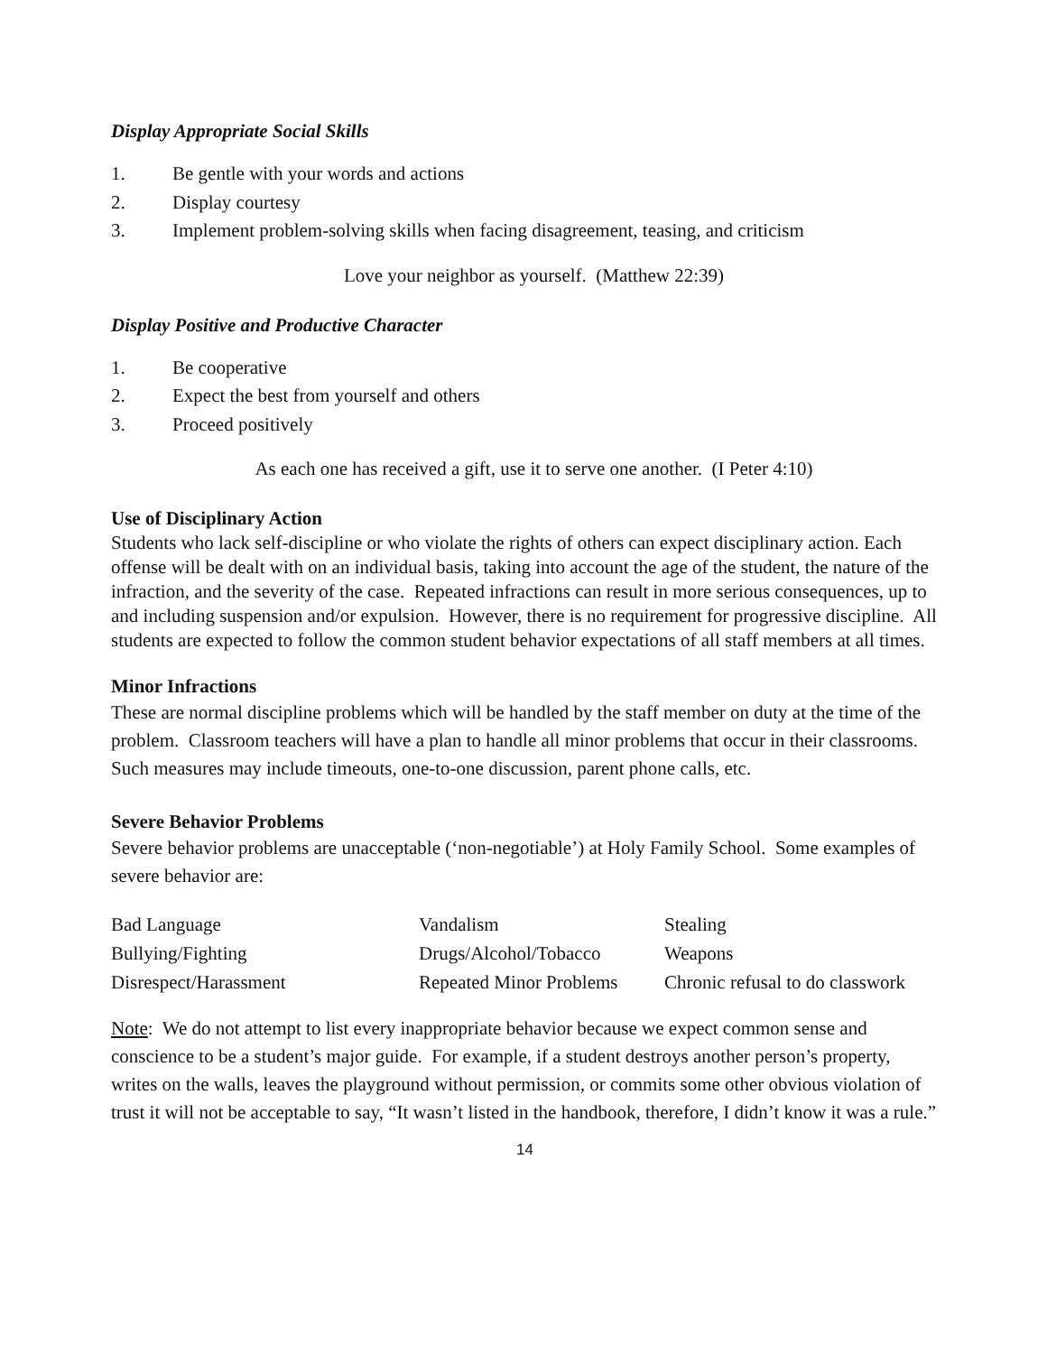Display Appropriate Social Skills
1. Be gentle with your words and actions
2. Display courtesy
3. Implement problem-solving skills when facing disagreement, teasing, and criticism
Love your neighbor as yourself. (Matthew 22:39)
Display Positive and Productive Character
1. Be cooperative
2. Expect the best from yourself and others
3. Proceed positively
As each one has received a gift, use it to serve one another. (I Peter 4:10)
Use of Disciplinary Action
Students who lack self-discipline or who violate the rights of others can expect disciplinary action. Each offense will be dealt with on an individual basis, taking into account the age of the student, the nature of the infraction, and the severity of the case. Repeated infractions can result in more serious consequences, up to and including suspension and/or expulsion. However, there is no requirement for progressive discipline. All students are expected to follow the common student behavior expectations of all staff members at all times.
Minor Infractions
These are normal discipline problems which will be handled by the staff member on duty at the time of the problem. Classroom teachers will have a plan to handle all minor problems that occur in their classrooms. Such measures may include timeouts, one-to-one discussion, parent phone calls, etc.
Severe Behavior Problems
Severe behavior problems are unacceptable (‘non-negotiable’) at Holy Family School. Some examples of severe behavior are:
| Bad Language | Vandalism | Stealing |
| Bullying/Fighting | Drugs/Alcohol/Tobacco | Weapons |
| Disrespect/Harassment | Repeated Minor Problems | Chronic refusal to do classwork |
Note: We do not attempt to list every inappropriate behavior because we expect common sense and conscience to be a student’s major guide. For example, if a student destroys another person’s property, writes on the walls, leaves the playground without permission, or commits some other obvious violation of trust it will not be acceptable to say, “It wasn’t listed in the handbook, therefore, I didn’t know it was a rule.”
14